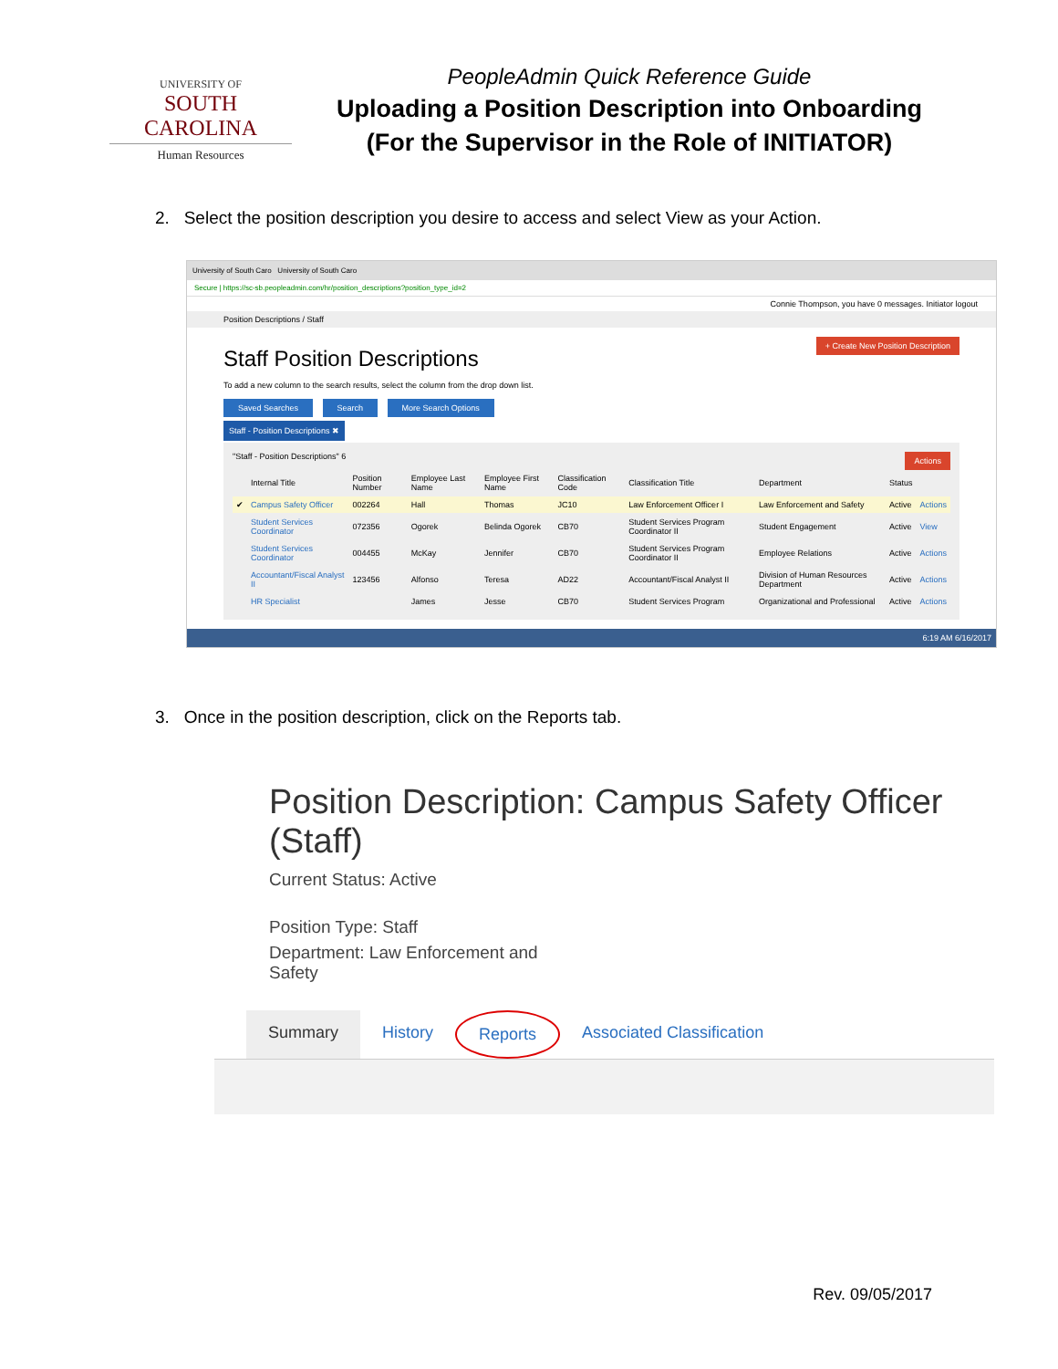UNIVERSITY OF
SOUTH CAROLINA
Human Resources
PeopleAdmin Quick Reference Guide
Uploading a Position Description into Onboarding
(For the Supervisor in the Role of INITIATOR)
2. Select the position description you desire to access and select View as your Action.
University of South Caro University of South Caro
Secure | https://sc-sb.peopleadmin.com/hr/position_descriptions?position_type_id=2
Connie Thompson, you have 0 messages. Initiator logout
Position Descriptions / Staff
+ Create New Position Description
Staff Position Descriptions
To add a new column to the search results, select the column from the drop down list.
Saved Searches Search More Search Options
Staff - Position Descriptions ✖
"Staff - Position Descriptions" 6 Actions
| | Internal Title | Position Number | Employee Last Name | Employee First Name | Classification Code | Classification Title | Department | Status | |
| --- | --- | --- | --- | --- | --- | --- | --- | --- | --- |
| ✔ | Campus Safety Officer | 002264 | Hall | Thomas | JC10 | Law Enforcement Officer I | Law Enforcement and Safety | Active | Actions |
| | Student Services Coordinator | 072356 | Ogorek | Belinda Ogorek | CB70 | Student Services Program Coordinator II | Student Engagement | Active | View |
| | Student Services Coordinator | 004455 | McKay | Jennifer | CB70 | Student Services Program Coordinator II | Employee Relations | Active | Actions |
| | Accountant/Fiscal Analyst II | 123456 | Alfonso | Teresa | AD22 | Accountant/Fiscal Analyst II | Division of Human Resources Department | Active | Actions |
| | HR Specialist | | James | Jesse | CB70 | Student Services Program | Organizational and Professional | Active | Actions |
6:19 AM 6/16/2017
3. Once in the position description, click on the Reports tab.
Position Description: Campus Safety Officer (Staff)
Current Status: Active
Position Type: Staff
Department: Law Enforcement and
Safety
Summary History Reports Associated Classification
Rev. 09/05/2017